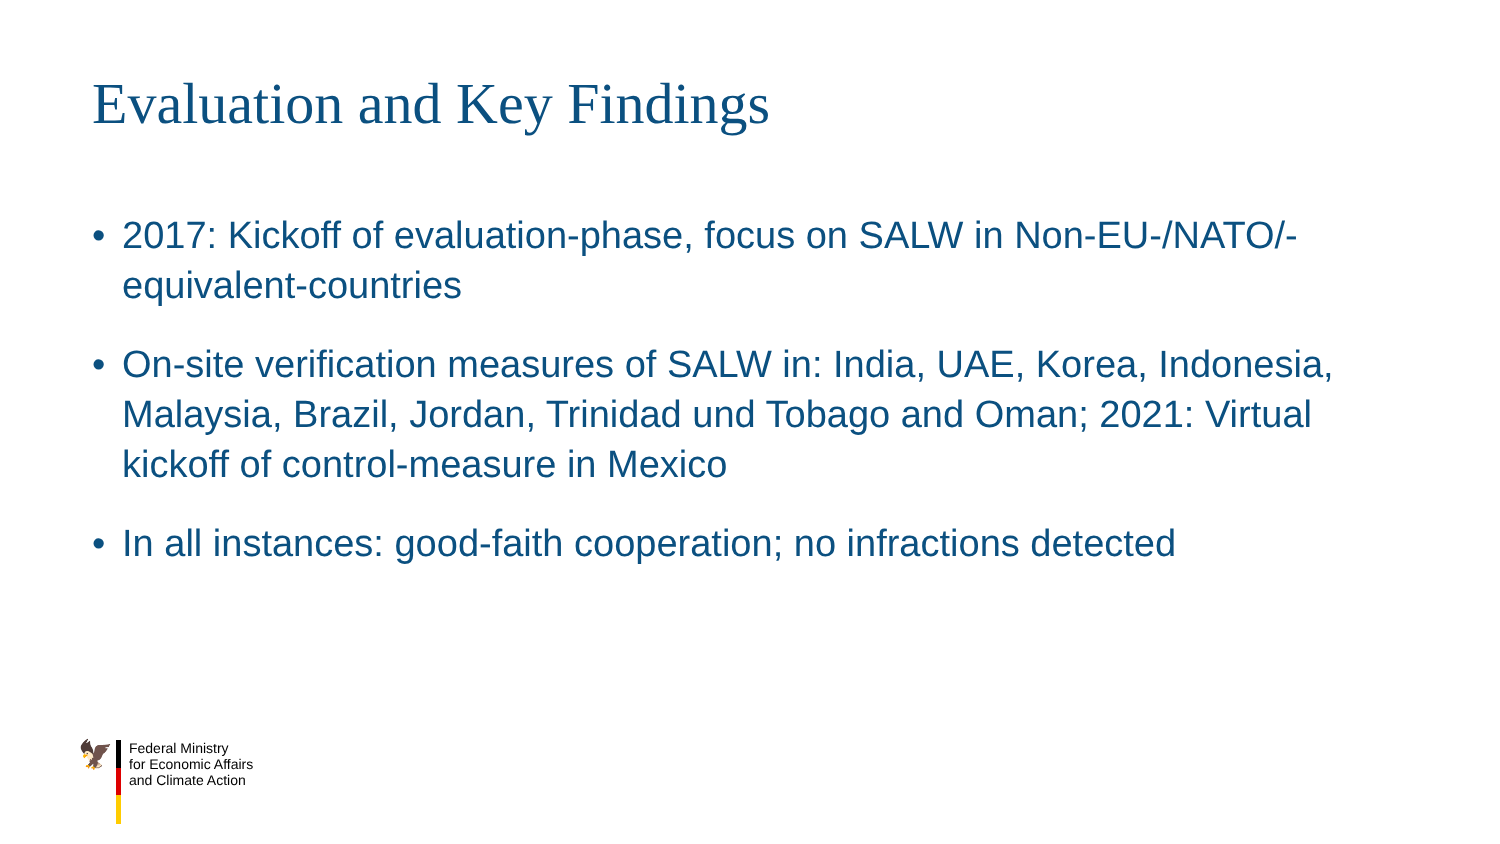Evaluation and Key Findings
• 2017: Kickoff of evaluation-phase, focus on SALW in Non-EU-/NATO/-equivalent-countries
• On-site verification measures of SALW in: India, UAE, Korea, Indonesia, Malaysia, Brazil, Jordan, Trinidad und Tobago and Oman; 2021: Virtual kickoff of control-measure in Mexico
• In all instances: good-faith cooperation; no infractions detected
🦅
Federal Ministry
for Economic Affairs
and Climate Action